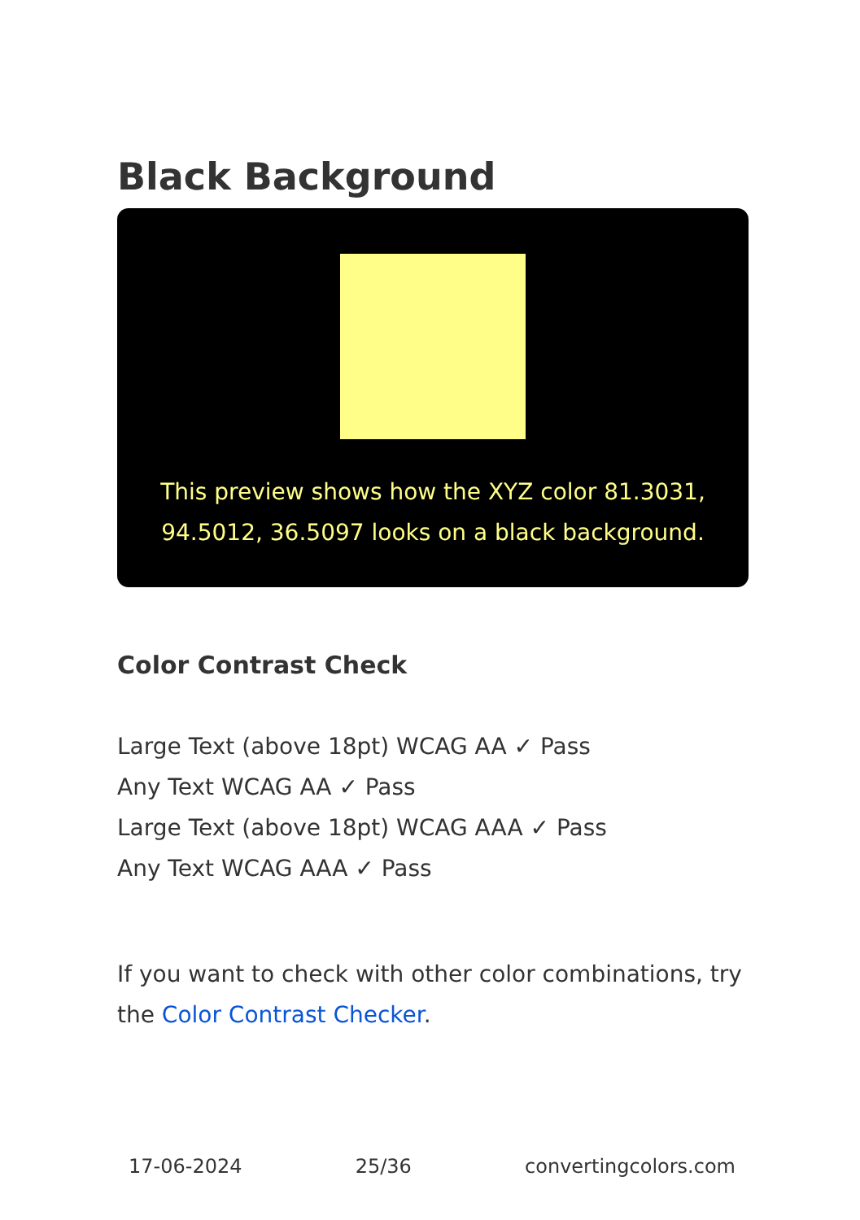Black Background
This preview shows how the XYZ color 81.3031, 94.5012, 36.5097 looks on a black background.
Color Contrast Check
Large Text (above 18pt) WCAG AA ✓ Pass
Any Text WCAG AA ✓ Pass
Large Text (above 18pt) WCAG AAA ✓ Pass
Any Text WCAG AAA ✓ Pass
If you want to check with other color combinations, try the Color Contrast Checker.
17-06-2024 25/36 convertingcolors.com